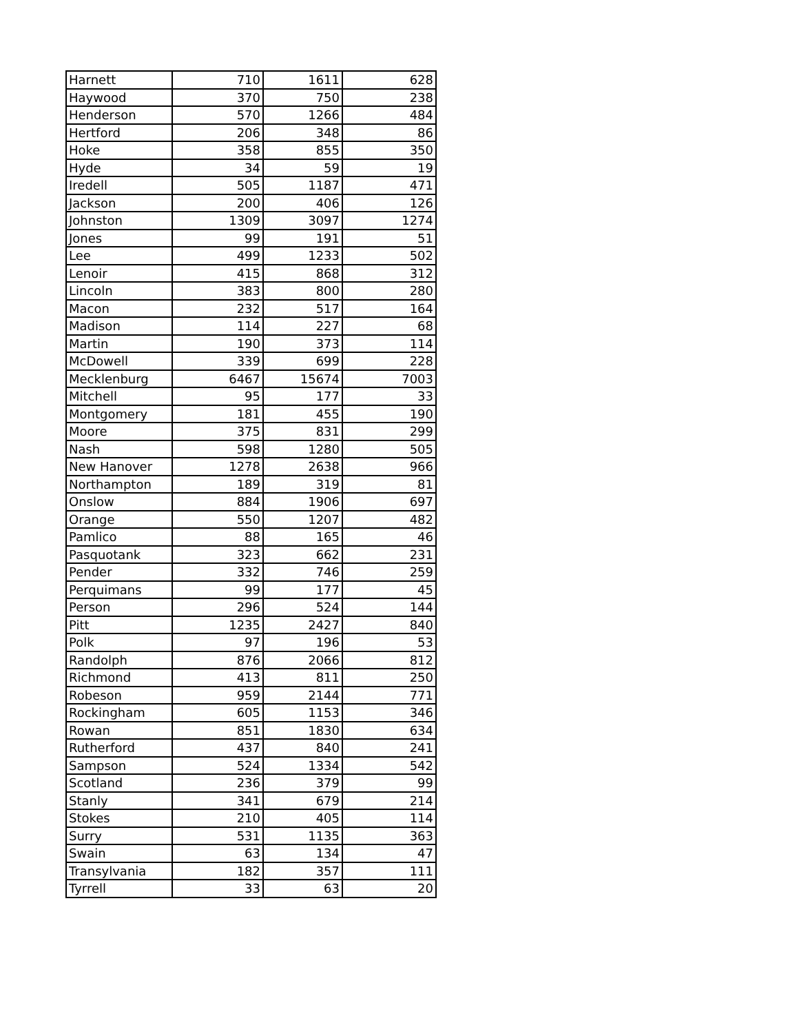| Harnett | 710 | 1611 | 628 |
| Haywood | 370 | 750 | 238 |
| Henderson | 570 | 1266 | 484 |
| Hertford | 206 | 348 | 86 |
| Hoke | 358 | 855 | 350 |
| Hyde | 34 | 59 | 19 |
| Iredell | 505 | 1187 | 471 |
| Jackson | 200 | 406 | 126 |
| Johnston | 1309 | 3097 | 1274 |
| Jones | 99 | 191 | 51 |
| Lee | 499 | 1233 | 502 |
| Lenoir | 415 | 868 | 312 |
| Lincoln | 383 | 800 | 280 |
| Macon | 232 | 517 | 164 |
| Madison | 114 | 227 | 68 |
| Martin | 190 | 373 | 114 |
| McDowell | 339 | 699 | 228 |
| Mecklenburg | 6467 | 15674 | 7003 |
| Mitchell | 95 | 177 | 33 |
| Montgomery | 181 | 455 | 190 |
| Moore | 375 | 831 | 299 |
| Nash | 598 | 1280 | 505 |
| New Hanover | 1278 | 2638 | 966 |
| Northampton | 189 | 319 | 81 |
| Onslow | 884 | 1906 | 697 |
| Orange | 550 | 1207 | 482 |
| Pamlico | 88 | 165 | 46 |
| Pasquotank | 323 | 662 | 231 |
| Pender | 332 | 746 | 259 |
| Perquimans | 99 | 177 | 45 |
| Person | 296 | 524 | 144 |
| Pitt | 1235 | 2427 | 840 |
| Polk | 97 | 196 | 53 |
| Randolph | 876 | 2066 | 812 |
| Richmond | 413 | 811 | 250 |
| Robeson | 959 | 2144 | 771 |
| Rockingham | 605 | 1153 | 346 |
| Rowan | 851 | 1830 | 634 |
| Rutherford | 437 | 840 | 241 |
| Sampson | 524 | 1334 | 542 |
| Scotland | 236 | 379 | 99 |
| Stanly | 341 | 679 | 214 |
| Stokes | 210 | 405 | 114 |
| Surry | 531 | 1135 | 363 |
| Swain | 63 | 134 | 47 |
| Transylvania | 182 | 357 | 111 |
| Tyrrell | 33 | 63 | 20 |